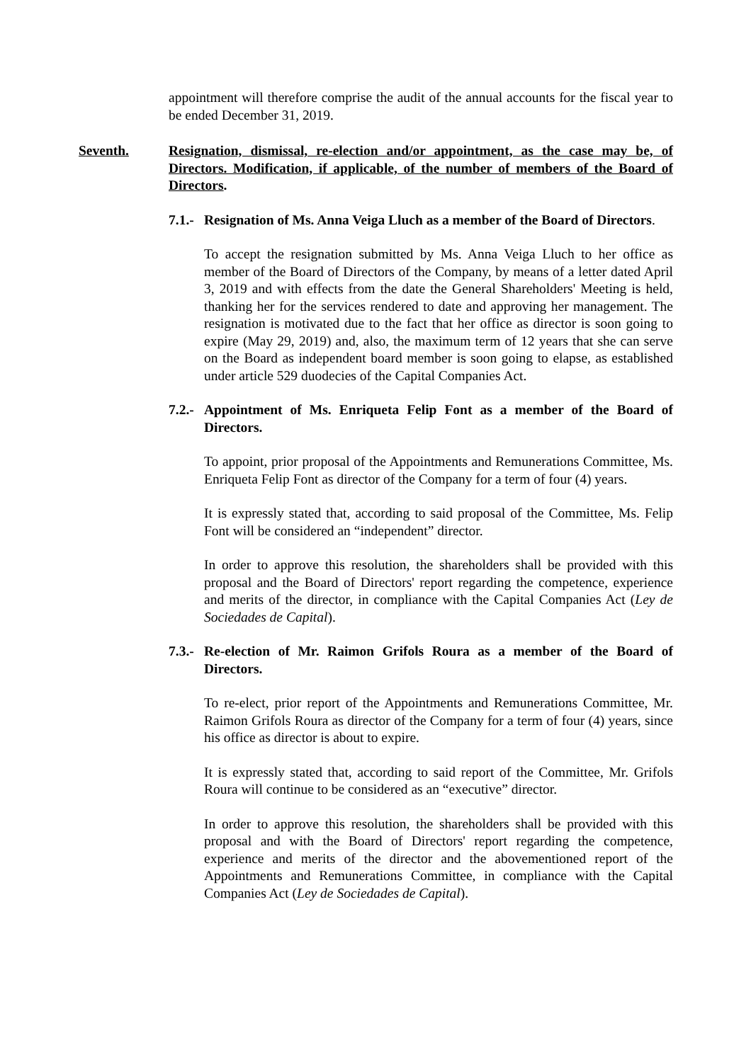appointment will therefore comprise the audit of the annual accounts for the fiscal year to be ended December 31, 2019.
Seventh. Resignation, dismissal, re-election and/or appointment, as the case may be, of Directors. Modification, if applicable, of the number of members of the Board of Directors.
7.1.-
Resignation of Ms. Anna Veiga Lluch as a member of the Board of Directors.
To accept the resignation submitted by Ms. Anna Veiga Lluch to her office as member of the Board of Directors of the Company, by means of a letter dated April 3, 2019 and with effects from the date the General Shareholders' Meeting is held, thanking her for the services rendered to date and approving her management. The resignation is motivated due to the fact that her office as director is soon going to expire (May 29, 2019) and, also, the maximum term of 12 years that she can serve on the Board as independent board member is soon going to elapse, as established under article 529 duodecies of the Capital Companies Act.
7.2.-
Appointment of Ms. Enriqueta Felip Font as a member of the Board of Directors.
To appoint, prior proposal of the Appointments and Remunerations Committee, Ms. Enriqueta Felip Font as director of the Company for a term of four (4) years.
It is expressly stated that, according to said proposal of the Committee, Ms. Felip Font will be considered an “independent” director.
In order to approve this resolution, the shareholders shall be provided with this proposal and the Board of Directors' report regarding the competence, experience and merits of the director, in compliance with the Capital Companies Act (Ley de Sociedades de Capital).
7.3.-
Re-election of Mr. Raimon Grifols Roura as a member of the Board of Directors.
To re-elect, prior report of the Appointments and Remunerations Committee, Mr. Raimon Grifols Roura as director of the Company for a term of four (4) years, since his office as director is about to expire.
It is expressly stated that, according to said report of the Committee, Mr. Grifols Roura will continue to be considered as an “executive” director.
In order to approve this resolution, the shareholders shall be provided with this proposal and with the Board of Directors' report regarding the competence, experience and merits of the director and the abovementioned report of the Appointments and Remunerations Committee, in compliance with the Capital Companies Act (Ley de Sociedades de Capital).